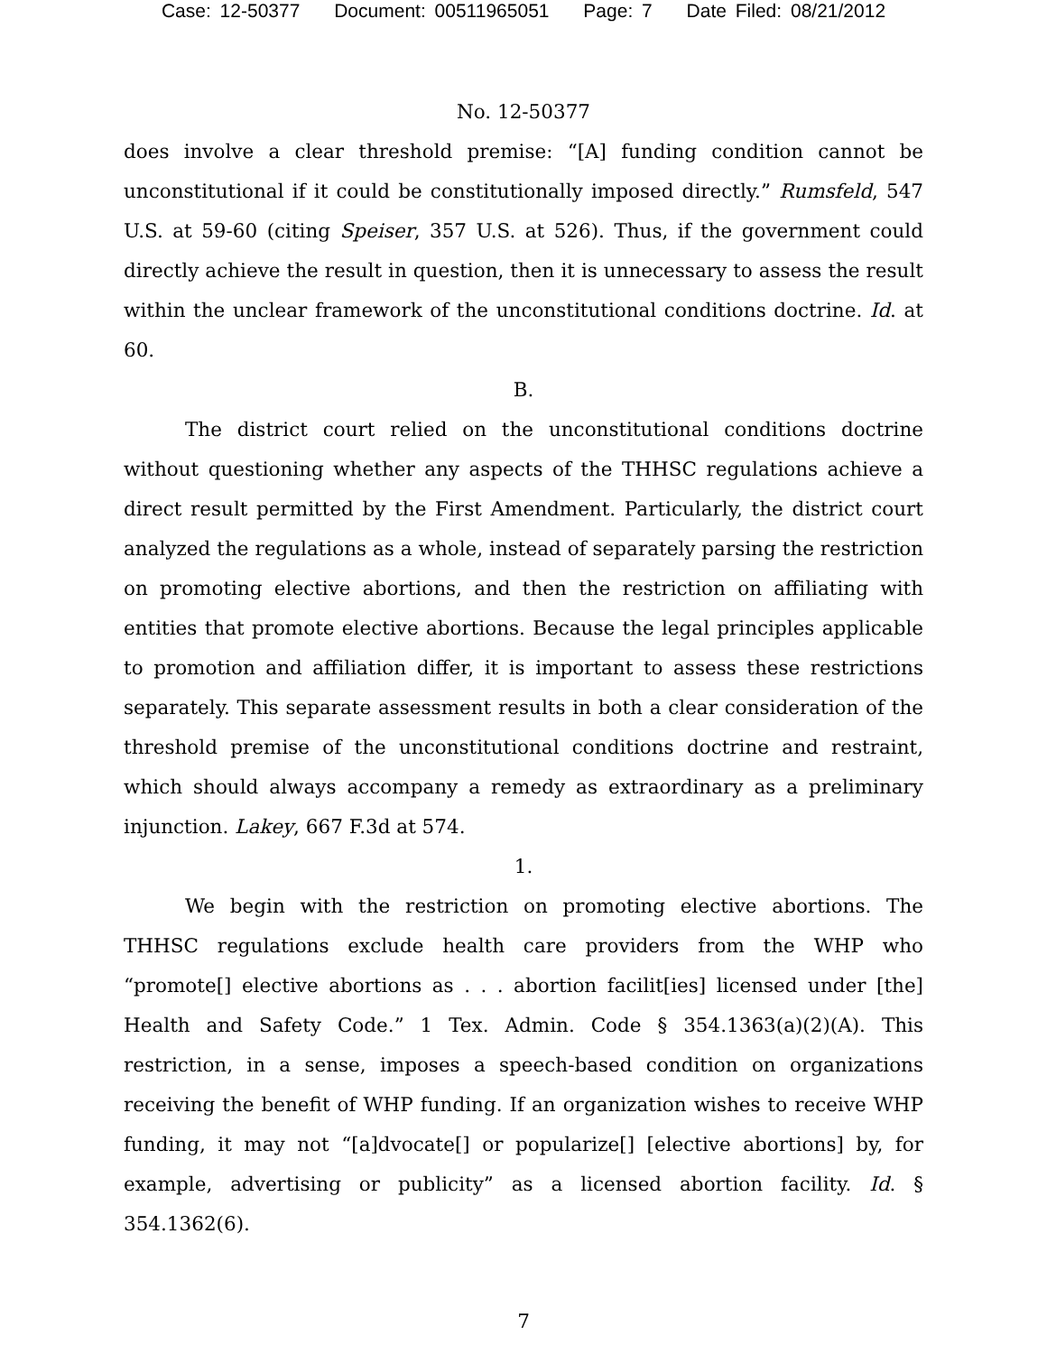Case: 12-50377 Document: 00511965051 Page: 7 Date Filed: 08/21/2012
No. 12-50377
does involve a clear threshold premise: “[A] funding condition cannot be unconstitutional if it could be constitutionally imposed directly.” Rumsfeld, 547 U.S. at 59-60 (citing Speiser, 357 U.S. at 526). Thus, if the government could directly achieve the result in question, then it is unnecessary to assess the result within the unclear framework of the unconstitutional conditions doctrine. Id. at 60.
B.
The district court relied on the unconstitutional conditions doctrine without questioning whether any aspects of the THHSC regulations achieve a direct result permitted by the First Amendment. Particularly, the district court analyzed the regulations as a whole, instead of separately parsing the restriction on promoting elective abortions, and then the restriction on affiliating with entities that promote elective abortions. Because the legal principles applicable to promotion and affiliation differ, it is important to assess these restrictions separately. This separate assessment results in both a clear consideration of the threshold premise of the unconstitutional conditions doctrine and restraint, which should always accompany a remedy as extraordinary as a preliminary injunction. Lakey, 667 F.3d at 574.
1.
We begin with the restriction on promoting elective abortions. The THHSC regulations exclude health care providers from the WHP who “promote[] elective abortions as . . . abortion facilit[ies] licensed under [the] Health and Safety Code.” 1 Tex. Admin. Code § 354.1363(a)(2)(A). This restriction, in a sense, imposes a speech-based condition on organizations receiving the benefit of WHP funding. If an organization wishes to receive WHP funding, it may not “[a]dvocate[] or popularize[] [elective abortions] by, for example, advertising or publicity” as a licensed abortion facility. Id. § 354.1362(6).
7